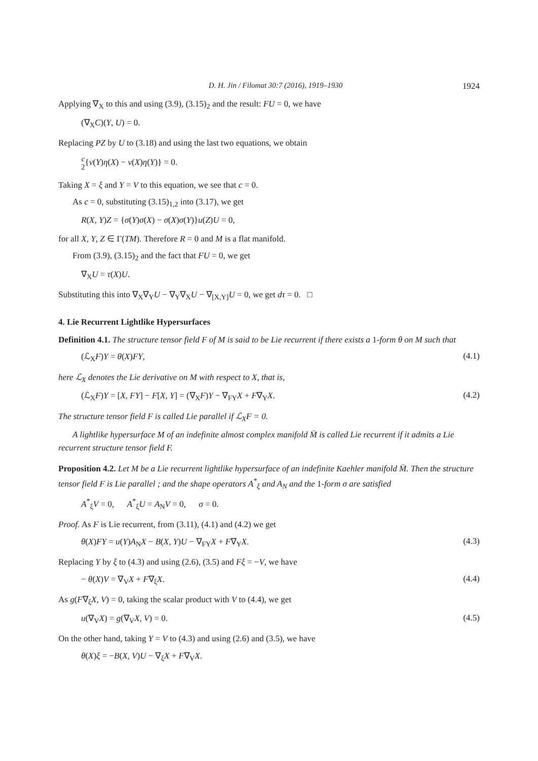D. H. Jin / Filomat 30:7 (2016), 1919–1930 1924
Applying ∇<sub>X</sub> to this and using (3.9), (3.15)<sub>2</sub> and the result: FU = 0, we have
(∇<sub>X</sub>C)(Y, U) = 0.
Replacing PZ by U to (3.18) and using the last two equations, we obtain
c
2{v(Y)η(X) − v(X)η(Y)} = 0.
Taking X = ξ and Y = V to this equation, we see that c = 0.
As c = 0, substituting (3.15)<sub>1,2</sub> into (3.17), we get
R(X, Y)Z = {σ(Y)σ(X) − σ(X)σ(Y)}u(Z)U = 0,
for all X, Y, Z ∈ Γ(TM). Therefore R = 0 and M is a flat manifold.
From (3.9), (3.15)<sub>2</sub> and the fact that FU = 0, we get
∇<sub>X</sub>U = τ(X)U.
Substituting this into ∇<sub>X</sub>∇<sub>Y</sub>U − ∇<sub>Y</sub>∇<sub>X</sub>U − ∇<sub>[X,Y]</sub>U = 0, we get dτ = 0. □
4. Lie Recurrent Lightlike Hypersurfaces
Definition 4.1. The structure tensor field F of M is said to be Lie recurrent if there exists a 1-form θ on M such that
(ℒ<sub>X</sub>F)Y = θ(X)FY, (4.1)
here ℒ<sub>X</sub> denotes the Lie derivative on M with respect to X, that is,
(ℒ<sub>X</sub>F)Y = [X, FY] − F[X, Y] = (∇<sub>X</sub>F)Y − ∇<sub>FY</sub>X + F∇<sub>Y</sub>X. (4.2)
The structure tensor field F is called Lie parallel if ℒ<sub>X</sub>F = 0.
A lightlike hypersurface M of an indefinite almost complex manifold M̄ is called Lie recurrent if it admits a Lie recurrent structure tensor field F.
Proposition 4.2. Let M be a Lie recurrent lightlike hypersurface of an indefinite Kaehler manifold M̄. Then the structure tensor field F is Lie parallel ; and the shape operators A<sup>*</sup><sub>ξ</sub> and A<sub>N</sub> and the 1-form σ are satisfied
A<sup>*</sup><sub>ξ</sub>V = 0, A<sup>*</sup><sub>ξ</sub>U = A<sub>N</sub>V = 0, σ = 0.
Proof. As F is Lie recurrent, from (3.11), (4.1) and (4.2) we get
θ(X)FY = u(Y)A<sub>N</sub>X − B(X, Y)U − ∇<sub>FY</sub>X + F∇<sub>Y</sub>X. (4.3)
Replacing Y by ξ to (4.3) and using (2.6), (3.5) and Fξ = −V, we have
− θ(X)V = ∇<sub>V</sub>X + F∇<sub>ξ</sub>X. (4.4)
As g(F∇<sub>ξ</sub>X, V) = 0, taking the scalar product with V to (4.4), we get
u(∇<sub>V</sub>X) = g(∇<sub>V</sub>X, V) = 0. (4.5)
On the other hand, taking Y = V to (4.3) and using (2.6) and (3.5), we have
θ(X)ξ = −B(X, V)U − ∇<sub>ξ</sub>X + F∇<sub>V</sub>X.